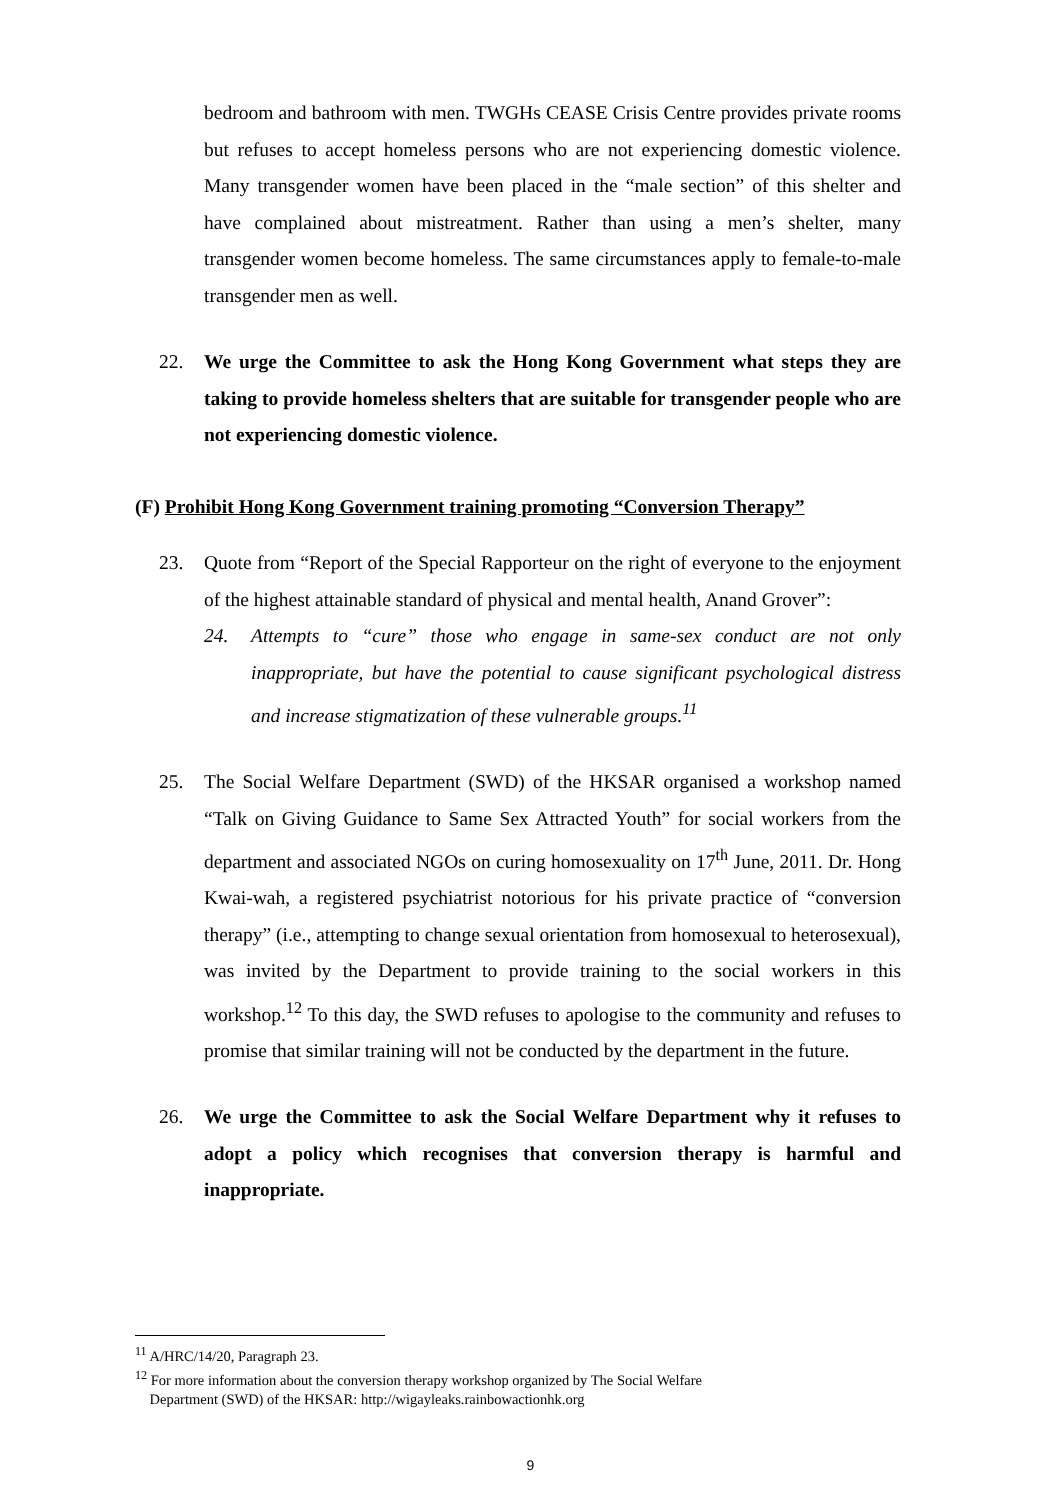bedroom and bathroom with men. TWGHs CEASE Crisis Centre provides private rooms but refuses to accept homeless persons who are not experiencing domestic violence. Many transgender women have been placed in the “male section” of this shelter and have complained about mistreatment. Rather than using a men’s shelter, many transgender women become homeless. The same circumstances apply to female-to-male transgender men as well.
22. We urge the Committee to ask the Hong Kong Government what steps they are taking to provide homeless shelters that are suitable for transgender people who are not experiencing domestic violence.
(F) Prohibit Hong Kong Government training promoting “Conversion Therapy”
23. Quote from “Report of the Special Rapporteur on the right of everyone to the enjoyment of the highest attainable standard of physical and mental health, Anand Grover”:
24. Attempts to “cure” those who engage in same-sex conduct are not only inappropriate, but have the potential to cause significant psychological distress and increase stigmatization of these vulnerable groups.<sup>11</sup>
25. The Social Welfare Department (SWD) of the HKSAR organised a workshop named “Talk on Giving Guidance to Same Sex Attracted Youth” for social workers from the department and associated NGOs on curing homosexuality on 17<sup>th</sup> June, 2011. Dr. Hong Kwai-wah, a registered psychiatrist notorious for his private practice of “conversion therapy” (i.e., attempting to change sexual orientation from homosexual to heterosexual), was invited by the Department to provide training to the social workers in this workshop.<sup>12</sup> To this day, the SWD refuses to apologise to the community and refuses to promise that similar training will not be conducted by the department in the future.
26. We urge the Committee to ask the Social Welfare Department why it refuses to adopt a policy which recognises that conversion therapy is harmful and inappropriate.
<sup>11</sup> A/HRC/14/20, Paragraph 23.
<sup>12</sup> For more information about the conversion therapy workshop organized by The Social Welfare
Department (SWD) of the HKSAR: http://wigayleaks.rainbowactionhk.org
9